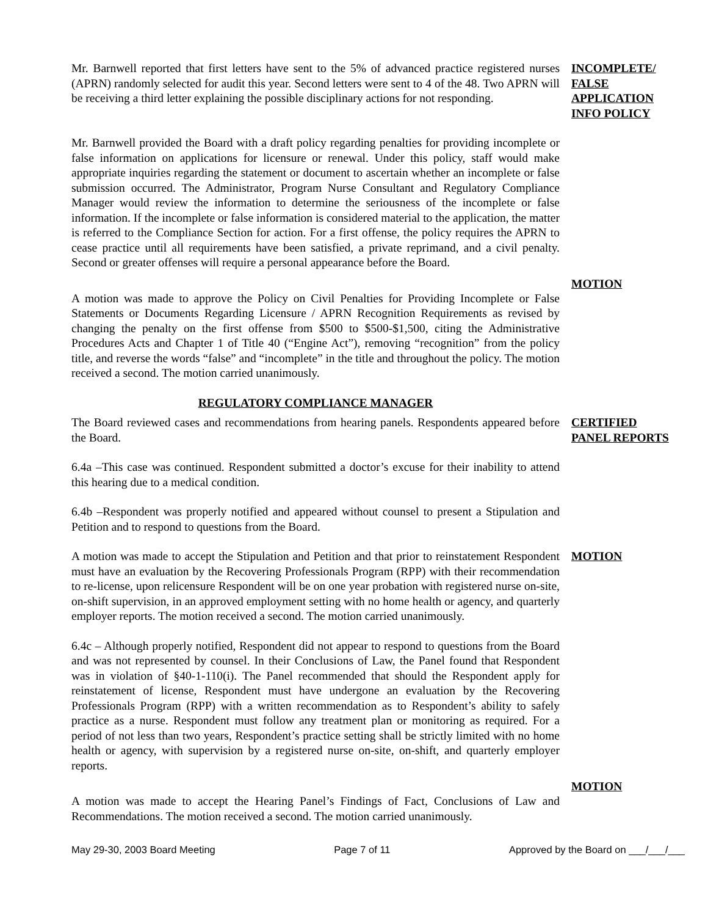Mr. Barnwell reported that first letters have sent to the 5% of advanced practice registered nurses (APRN) randomly selected for audit this year. Second letters were sent to 4 of the 48. Two APRN will be receiving a third letter explaining the possible disciplinary actions for not responding.
INCOMPLETE/ FALSE APPLICATION INFO POLICY
Mr. Barnwell provided the Board with a draft policy regarding penalties for providing incomplete or false information on applications for licensure or renewal. Under this policy, staff would make appropriate inquiries regarding the statement or document to ascertain whether an incomplete or false submission occurred. The Administrator, Program Nurse Consultant and Regulatory Compliance Manager would review the information to determine the seriousness of the incomplete or false information. If the incomplete or false information is considered material to the application, the matter is referred to the Compliance Section for action. For a first offense, the policy requires the APRN to cease practice until all requirements have been satisfied, a private reprimand, and a civil penalty. Second or greater offenses will require a personal appearance before the Board.
A motion was made to approve the Policy on Civil Penalties for Providing Incomplete or False Statements or Documents Regarding Licensure / APRN Recognition Requirements as revised by changing the penalty on the first offense from $500 to $500-$1,500, citing the Administrative Procedures Acts and Chapter 1 of Title 40 (“Engine Act”), removing “recognition” from the policy title, and reverse the words “false” and “incomplete” in the title and throughout the policy. The motion received a second. The motion carried unanimously.
MOTION
REGULATORY COMPLIANCE MANAGER
The Board reviewed cases and recommendations from hearing panels. Respondents appeared before the Board.
CERTIFIED PANEL REPORTS
6.4a –This case was continued. Respondent submitted a doctor’s excuse for their inability to attend this hearing due to a medical condition.
6.4b –Respondent was properly notified and appeared without counsel to present a Stipulation and Petition and to respond to questions from the Board.
A motion was made to accept the Stipulation and Petition and that prior to reinstatement Respondent must have an evaluation by the Recovering Professionals Program (RPP) with their recommendation to re-license, upon relicensure Respondent will be on one year probation with registered nurse on-site, on-shift supervision, in an approved employment setting with no home health or agency, and quarterly employer reports. The motion received a second. The motion carried unanimously.
MOTION
6.4c – Although properly notified, Respondent did not appear to respond to questions from the Board and was not represented by counsel. In their Conclusions of Law, the Panel found that Respondent was in violation of §40-1-110(i). The Panel recommended that should the Respondent apply for reinstatement of license, Respondent must have undergone an evaluation by the Recovering Professionals Program (RPP) with a written recommendation as to Respondent’s ability to safely practice as a nurse. Respondent must follow any treatment plan or monitoring as required. For a period of not less than two years, Respondent’s practice setting shall be strictly limited with no home health or agency, with supervision by a registered nurse on-site, on-shift, and quarterly employer reports.
A motion was made to accept the Hearing Panel’s Findings of Fact, Conclusions of Law and Recommendations. The motion received a second. The motion carried unanimously.
MOTION
May 29-30, 2003 Board Meeting Page 7 of 11 Approved by the Board on ___/___/___